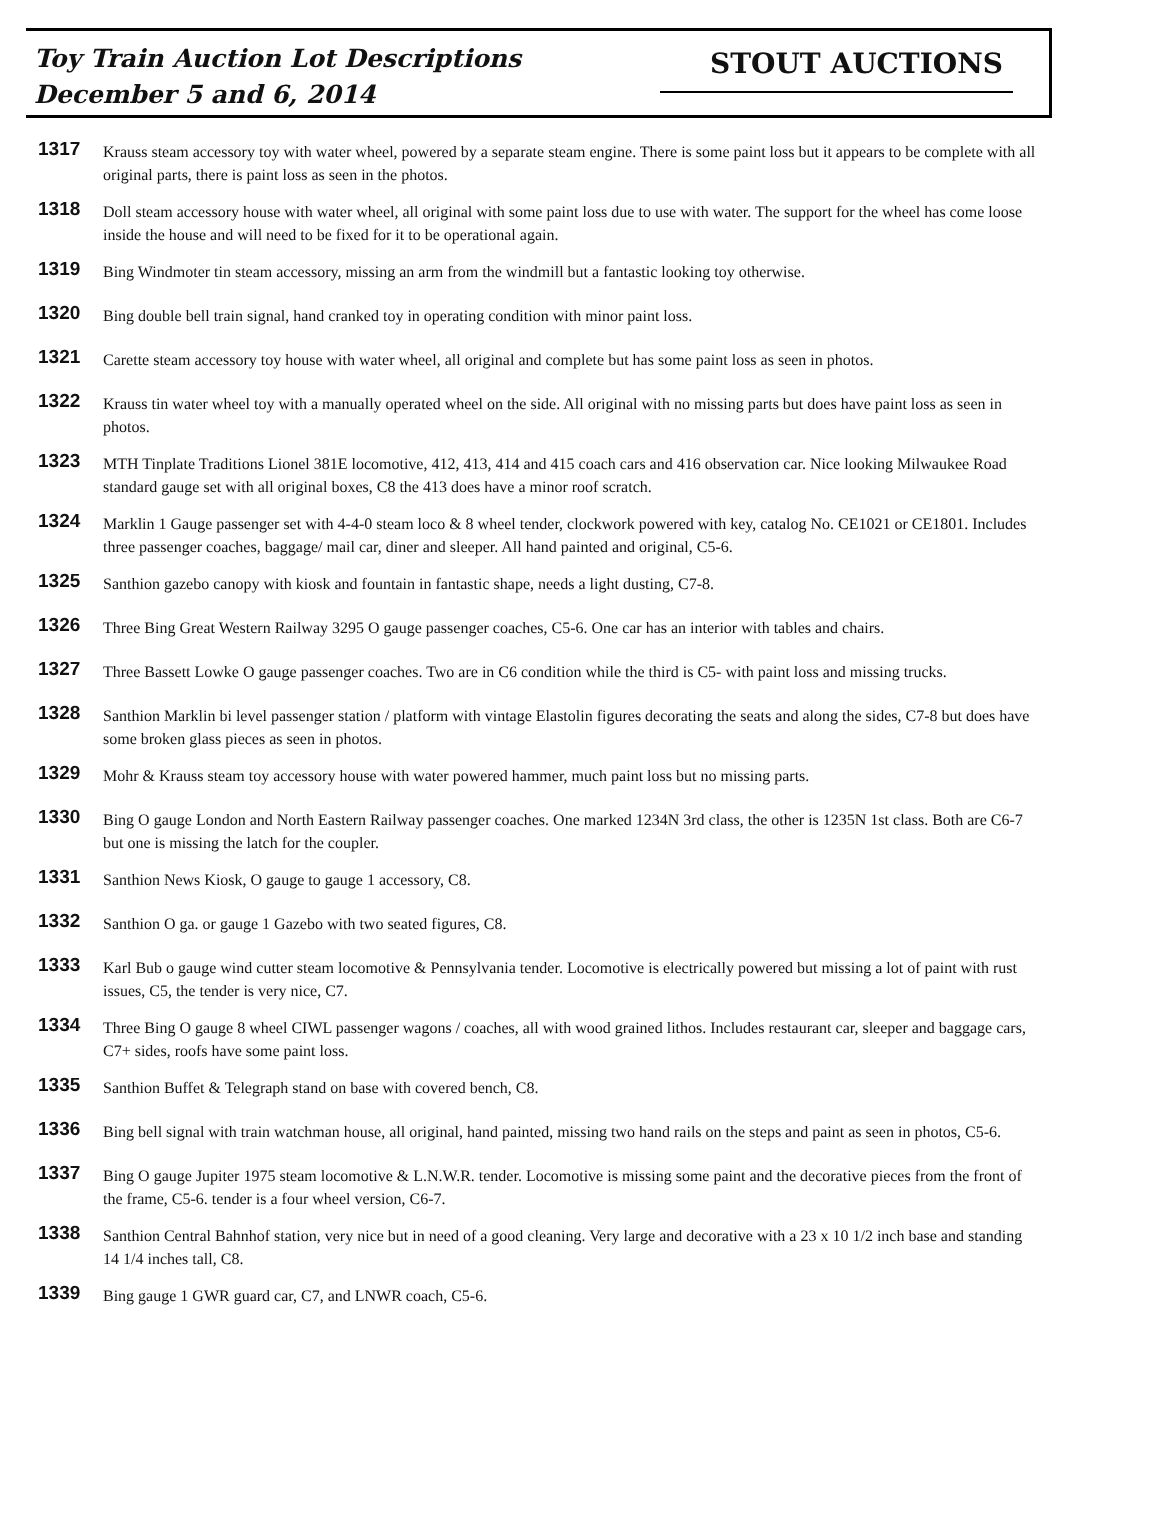Toy Train Auction Lot Descriptions
December 5 and 6, 2014
STOUT AUCTIONS
1317
Krauss steam accessory toy with water wheel, powered by a separate steam engine. There is some paint loss but it appears to be complete with all original parts, there is paint loss as seen in the photos.
1318
Doll steam accessory house with water wheel, all original with some paint loss due to use with water. The support for the wheel has come loose inside the house and will need to be fixed for it to be operational again.
1319
Bing Windmoter tin steam accessory, missing an arm from the windmill but a fantastic looking toy otherwise.
1320
Bing double bell train signal, hand cranked toy in operating condition with minor paint loss.
1321
Carette steam accessory toy house with water wheel, all original and complete but has some paint loss as seen in photos.
1322
Krauss tin water wheel toy with a manually operated wheel on the side. All original with no missing parts but does have paint loss as seen in photos.
1323
MTH Tinplate Traditions Lionel 381E locomotive, 412, 413, 414 and 415 coach cars and 416 observation car. Nice looking Milwaukee Road standard gauge set with all original boxes, C8 the 413 does have a minor roof scratch.
1324
Marklin 1 Gauge passenger set with 4-4-0 steam loco & 8 wheel tender, clockwork powered with key, catalog No. CE1021 or CE1801. Includes three passenger coaches, baggage/ mail car, diner and sleeper. All hand painted and original, C5-6.
1325
Santhion gazebo canopy with kiosk and fountain in fantastic shape, needs a light dusting, C7-8.
1326
Three Bing Great Western Railway 3295 O gauge passenger coaches, C5-6. One car has an interior with tables and chairs.
1327
Three Bassett Lowke O gauge passenger coaches. Two are in C6 condition while the third is C5- with paint loss and missing trucks.
1328
Santhion Marklin bi level passenger station / platform with vintage Elastolin figures decorating the seats and along the sides, C7-8 but does have some broken glass pieces as seen in photos.
1329
Mohr & Krauss steam toy accessory house with water powered hammer, much paint loss but no missing parts.
1330
Bing O gauge London and North Eastern Railway passenger coaches. One marked 1234N 3rd class, the other is 1235N 1st class. Both are C6-7 but one is missing the latch for the coupler.
1331
Santhion News Kiosk, O gauge to gauge 1 accessory, C8.
1332
Santhion O ga. or gauge 1 Gazebo with two seated figures, C8.
1333
Karl Bub o gauge wind cutter steam locomotive & Pennsylvania tender. Locomotive is electrically powered but missing a lot of paint with rust issues, C5, the tender is very nice, C7.
1334
Three Bing O gauge 8 wheel CIWL passenger wagons / coaches, all with wood grained lithos. Includes restaurant car, sleeper and baggage cars, C7+ sides, roofs have some paint loss.
1335
Santhion Buffet & Telegraph stand on base with covered bench, C8.
1336
Bing bell signal with train watchman house, all original, hand painted, missing two hand rails on the steps and paint as seen in photos, C5-6.
1337
Bing O gauge Jupiter 1975 steam locomotive & L.N.W.R. tender. Locomotive is missing some paint and the decorative pieces from the front of the frame, C5-6. tender is a four wheel version, C6-7.
1338
Santhion Central Bahnhof station, very nice but in need of a good cleaning. Very large and decorative with a 23 x 10 1/2 inch base and standing 14 1/4 inches tall, C8.
1339
Bing gauge 1 GWR guard car, C7, and LNWR coach, C5-6.